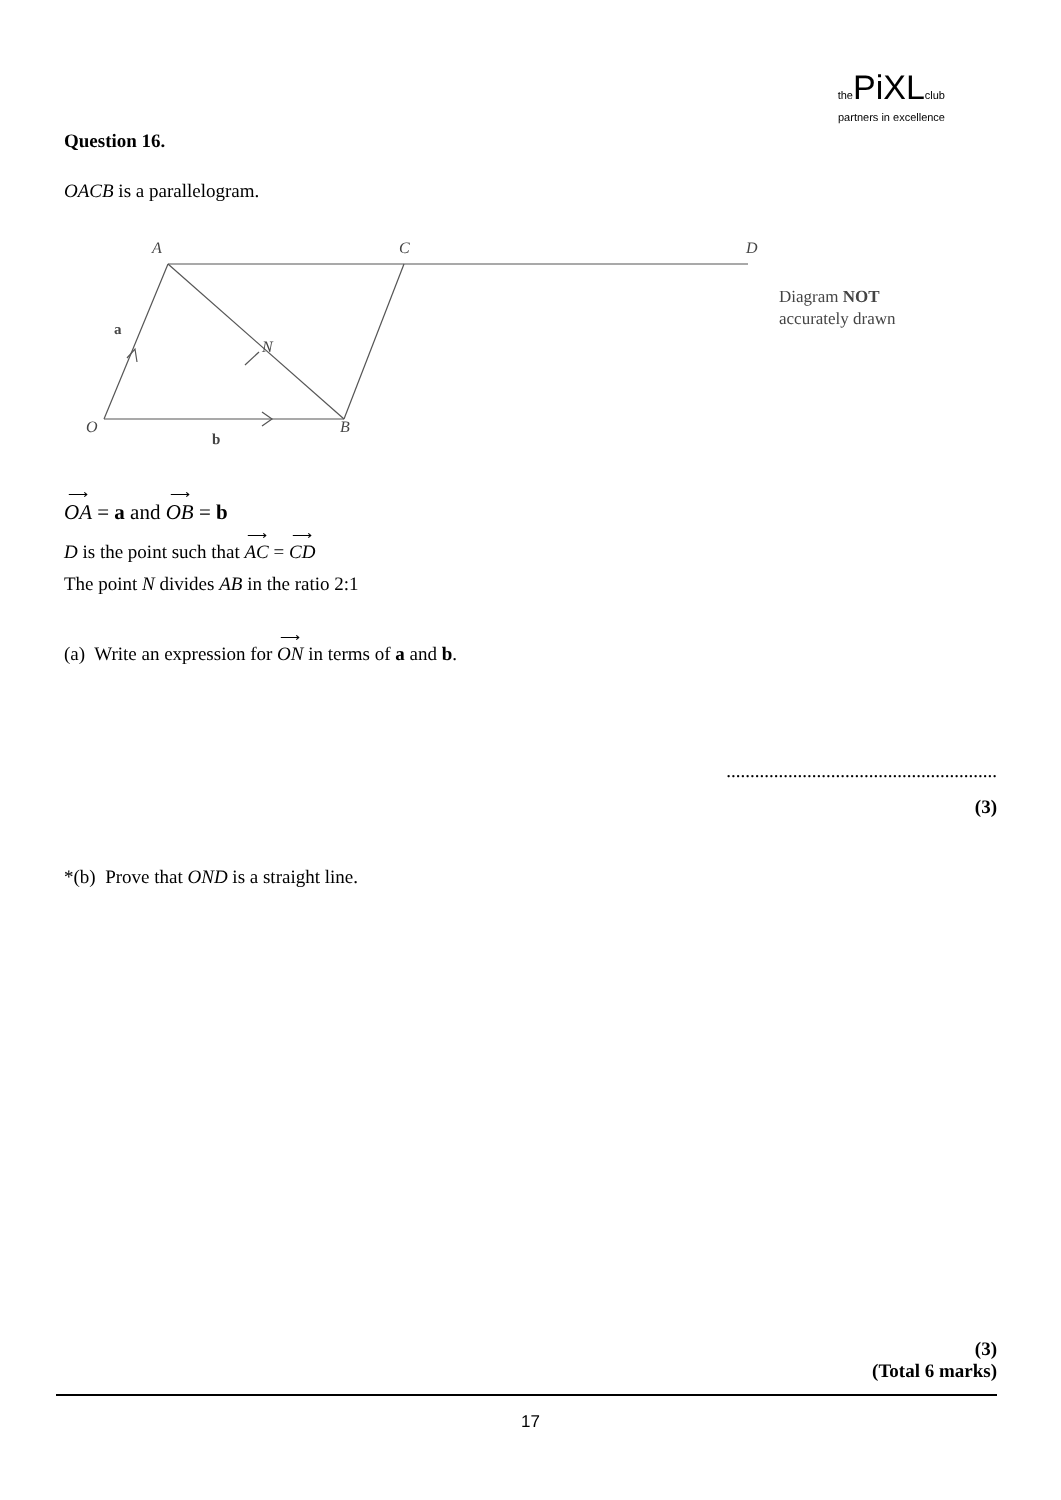the PiXL club
partners in excellence
Question 16.
OACB is a parallelogram.
A
C
D
O
B
N
a
b
Diagram NOT
accurately drawn
⟶ OA = a and ⟶ OB = b
D is the point such that ⟶ AC = ⟶ CD
The point N divides AB in the ratio 2:1
(a) Write an expression for ⟶ ON in terms of a and b.
.........................................................
(3)
*(b) Prove that OND is a straight line.
(3)
(Total 6 marks)
17